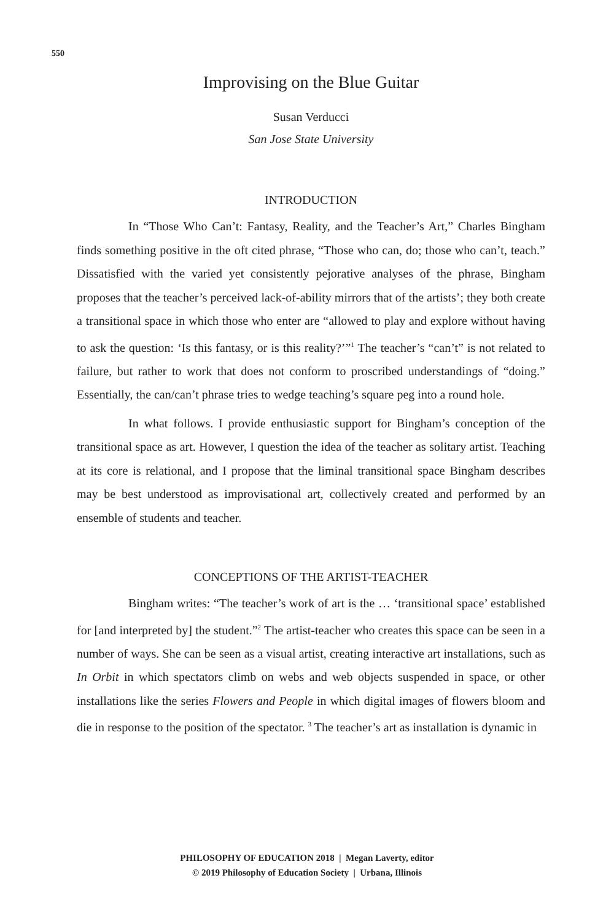550
Improvising on the Blue Guitar
Susan Verducci
San Jose State University
INTRODUCTION
In “Those Who Can’t: Fantasy, Reality, and the Teacher’s Art,” Charles Bingham finds something positive in the oft cited phrase, “Those who can, do; those who can’t, teach.” Dissatisfied with the varied yet consistently pejorative analyses of the phrase, Bingham proposes that the teacher’s perceived lack-of-ability mirrors that of the artists’; they both create a transitional space in which those who enter are “allowed to play and explore without having to ask the question: ‘Is this fantasy, or is this reality?’”<sup>1</sup> The teacher’s “can’t” is not related to failure, but rather to work that does not conform to proscribed understandings of “doing.” Essentially, the can/can’t phrase tries to wedge teaching’s square peg into a round hole.
In what follows. I provide enthusiastic support for Bingham’s conception of the transitional space as art. However, I question the idea of the teacher as solitary artist. Teaching at its core is relational, and I propose that the liminal transitional space Bingham describes may be best understood as improvisational art, collectively created and performed by an ensemble of students and teacher.
CONCEPTIONS OF THE ARTIST-TEACHER
Bingham writes: “The teacher’s work of art is the … ‘transitional space’ established for [and interpreted by] the student.”<sup>2</sup> The artist-teacher who creates this space can be seen in a number of ways. She can be seen as a visual artist, creating interactive art installations, such as In Orbit in which spectators climb on webs and web objects suspended in space, or other installations like the series Flowers and People in which digital images of flowers bloom and die in response to the position of the spectator. <sup>3</sup> The teacher’s art as installation is dynamic in
PHILOSOPHY OF EDUCATION 2018 | Megan Laverty, editor
© 2019 Philosophy of Education Society | Urbana, Illinois